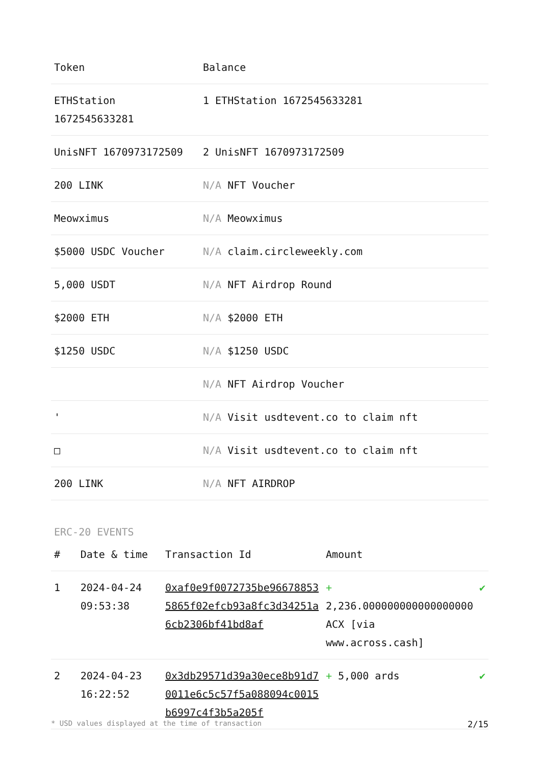| Token | Balance |
| --- | --- |
| ETHStation 1672545633281 | 1 ETHStation 1672545633281 |
| UnisNFT 1670973172509 | 2 UnisNFT 1670973172509 |
| 200 LINK | N/A NFT Voucher |
| Meowximus | N/A Meowximus |
| $5000 USDC Voucher | N/A claim.circleweekly.com |
| 5,000 USDT | N/A NFT Airdrop Round |
| $2000 ETH | N/A $2000 ETH |
| $1250 USDC | N/A $1250 USDC |
| | N/A NFT Airdrop Voucher |
| ' | N/A Visit usdtevent.co to claim nft |
| □ | N/A Visit usdtevent.co to claim nft |
| 200 LINK | N/A NFT AIRDROP |
ERC-20 EVENTS
| # | Date & time | Transaction Id | Amount | |
| --- | --- | --- | --- | --- |
| 1 | 2024-04-24 09:53:38 | 0xaf0e9f0072735be966788535865f02efcb93a8fc3d34251a6cb2306bf41bd8af | + 2,236.000000000000000000 ACX [via www.across.cash] | ✔ |
| 2 | 2024-04-23 16:22:52 | 0x3db29571d39a30ece8b91d70011e6c5c57f5a088094c0015b6997c4f3b5a205f | + 5,000 ards | ✔ |
* USD values displayed at the time of transaction 2/15